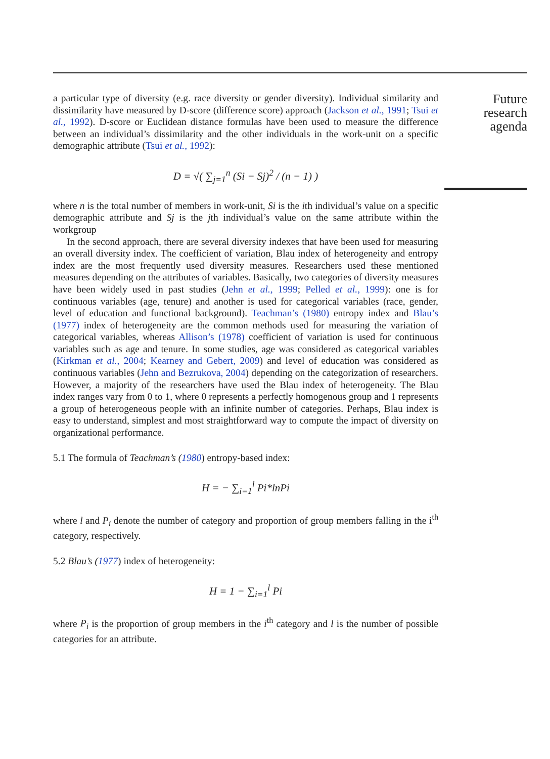Future research agenda
a particular type of diversity (e.g. race diversity or gender diversity). Individual similarity and dissimilarity have measured by D-score (difference score) approach (Jackson et al., 1991; Tsui et al., 1992). D-score or Euclidean distance formulas have been used to measure the difference between an individual’s dissimilarity and the other individuals in the work-unit on a specific demographic attribute (Tsui et al., 1992):
D = √( ∑<sub>j=1</sub><sup>n</sup> (Si − Sj)<sup>2</sup> / (n − 1) )
where n is the total number of members in work-unit, Si is the ith individual’s value on a specific demographic attribute and Sj is the jth individual’s value on the same attribute within the workgroup
In the second approach, there are several diversity indexes that have been used for measuring an overall diversity index. The coefficient of variation, Blau index of heterogeneity and entropy index are the most frequently used diversity measures. Researchers used these mentioned measures depending on the attributes of variables. Basically, two categories of diversity measures have been widely used in past studies (Jehn et al., 1999; Pelled et al., 1999): one is for continuous variables (age, tenure) and another is used for categorical variables (race, gender, level of education and functional background). Teachman’s (1980) entropy index and Blau’s (1977) index of heterogeneity are the common methods used for measuring the variation of categorical variables, whereas Allison’s (1978) coefficient of variation is used for continuous variables such as age and tenure. In some studies, age was considered as categorical variables (Kirkman et al., 2004; Kearney and Gebert, 2009) and level of education was considered as continuous variables (Jehn and Bezrukova, 2004) depending on the categorization of researchers. However, a majority of the researchers have used the Blau index of heterogeneity. The Blau index ranges vary from 0 to 1, where 0 represents a perfectly homogenous group and 1 represents a group of heterogeneous people with an infinite number of categories. Perhaps, Blau index is easy to understand, simplest and most straightforward way to compute the impact of diversity on organizational performance.
5.1 The formula of Teachman’s (1980) entropy-based index:
H = − ∑<sub>i=1</sub><sup>l</sup> Pi*lnPi
where l and P<sub>i</sub> denote the number of category and proportion of group members falling in the i<sup>th</sup> category, respectively.
5.2 Blau’s (1977) index of heterogeneity:
H = 1 − ∑<sub>i=1</sub><sup>l</sup> Pi
where P<sub>i</sub> is the proportion of group members in the i<sup>th</sup> category and l is the number of possible categories for an attribute.